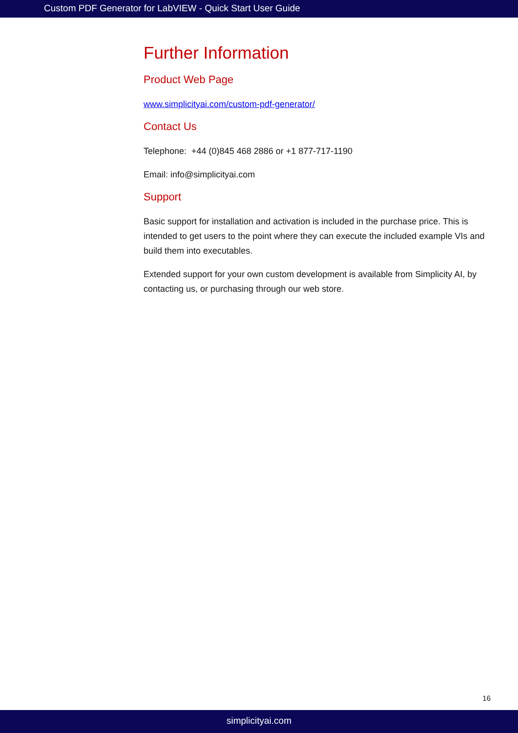Custom PDF Generator for LabVIEW - Quick Start User Guide
Further Information
Product Web Page
www.simplicityai.com/custom-pdf-generator/
Contact Us
Telephone: +44 (0)845 468 2886 or +1 877-717-1190
Email: info@simplicityai.com
Support
Basic support for installation and activation is included in the purchase price. This is intended to get users to the point where they can execute the included example VIs and build them into executables.
Extended support for your own custom development is available from Simplicity AI, by contacting us, or purchasing through our web store.
16
simplicityai.com